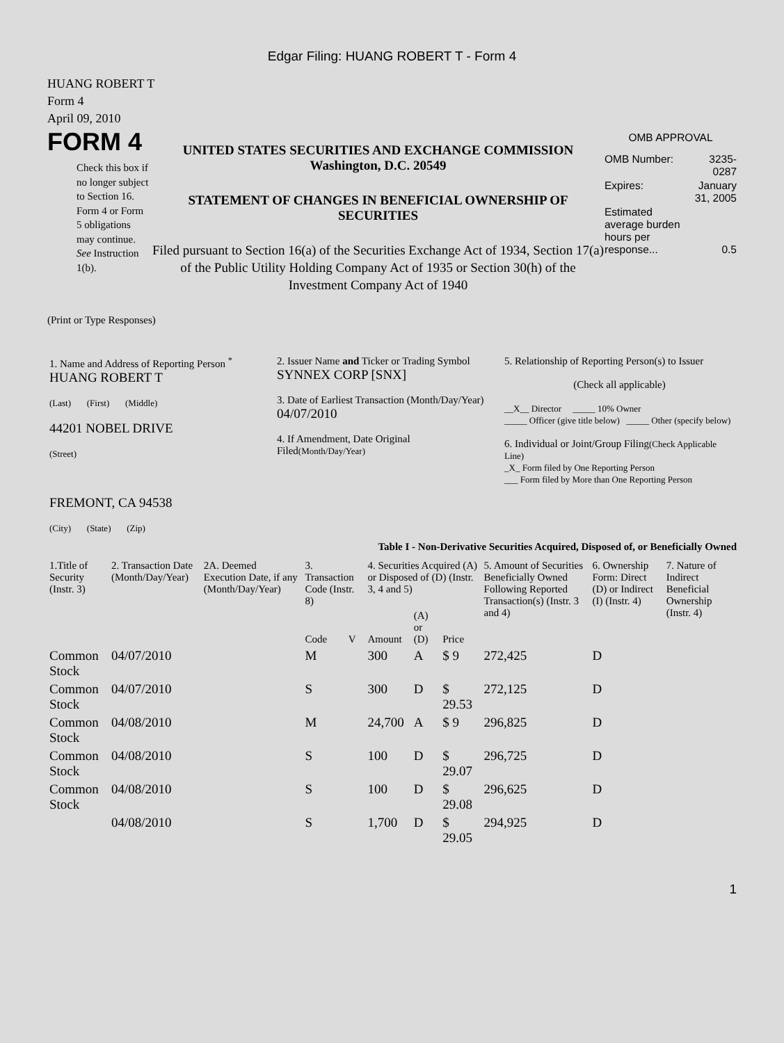Edgar Filing: HUANG ROBERT T - Form 4
HUANG ROBERT T
Form 4
April 09, 2010
FORM 4
Check this box if no longer subject to Section 16. Form 4 or Form 5 obligations may continue. See Instruction 1(b).
UNITED STATES SECURITIES AND EXCHANGE COMMISSION
Washington, D.C. 20549
STATEMENT OF CHANGES IN BENEFICIAL OWNERSHIP OF SECURITIES
Filed pursuant to Section 16(a) of the Securities Exchange Act of 1934, Section 17(a) of the Public Utility Holding Company Act of 1935 or Section 30(h) of the Investment Company Act of 1940
OMB APPROVAL
| OMB Number: | 3235-0287 |
| Expires: | January 31, 2005 |
| Estimated average burden hours per response... | 0.5 |
(Print or Type Responses)
| 1. Name and Address of Reporting Person <sup>*</sup> HUANG ROBERT T (Last) (First) (Middle) 44201 NOBEL DRIVE (Street) FREMONT, CA 94538 (City) (State) (Zip) | 2. Issuer Name and Ticker or Trading Symbol SYNNEX CORP [SNX] 3. Date of Earliest Transaction (Month/Day/Year) 04/07/2010 4. If Amendment, Date Original Filed (Month/Day/Year) | 5. Relationship of Reporting Person(s) to Issuer (Check all applicable) __X__ Director _____ 10% Owner _____ Officer (give title below) _____ Other (specify below) 6. Individual or Joint/Group Filing (Check Applicable Line) _X_ Form filed by One Reporting Person ___ Form filed by More than One Reporting Person |
Table I - Non-Derivative Securities Acquired, Disposed of, or Beneficially Owned
| 1.Title of Security (Instr. 3) | 2. Transaction Date (Month/Day/Year) | 2A. Deemed Execution Date, if any (Month/Day/Year) | 3. Transaction Code (Instr. 8) | | 4. Securities Acquired (A) or Disposed of (D) (Instr. 3, 4 and 5) | | | 5. Amount of Securities Beneficially Owned Following Reported Transaction(s) (Instr. 3 and 4) | 6. Ownership Form: Direct (D) or Indirect (I) (Instr. 4) | 7. Nature of Indirect Beneficial Ownership (Instr. 4) |
| --- | --- | --- | --- | --- | --- | --- | --- | --- | --- | --- |
| | | | Code | V | Amount | (A) or (D) | Price | | | |
| Common Stock | 04/07/2010 | | M | | 300 | A | $ 9 | 272,425 | D | |
| Common Stock | 04/07/2010 | | S | | 300 | D | $ 29.53 | 272,125 | D | |
| Common Stock | 04/08/2010 | | M | | 24,700 | A | $ 9 | 296,825 | D | |
| Common Stock | 04/08/2010 | | S | | 100 | D | $ 29.07 | 296,725 | D | |
| Common Stock | 04/08/2010 | | S | | 100 | D | $ 29.08 | 296,625 | D | |
| | 04/08/2010 | | S | | 1,700 | D | $ 29.05 | 294,925 | D | |
1